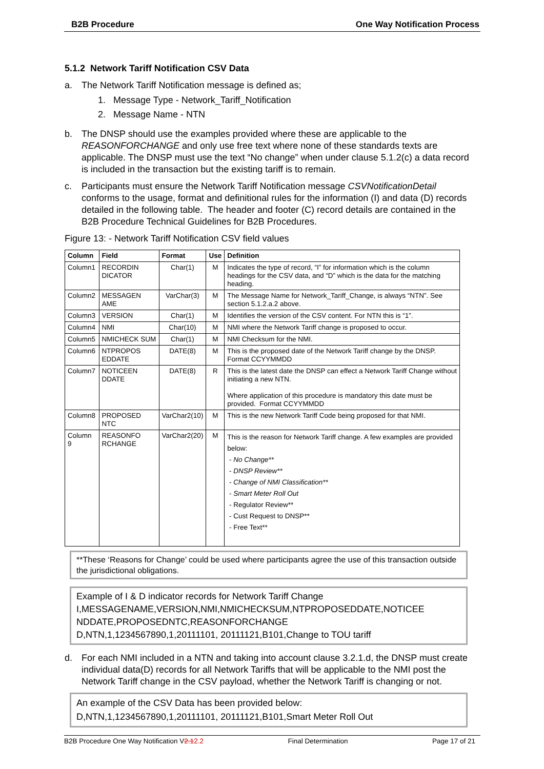B2B Procedure One Way Notification Process
5.1.2 Network Tariff Notification CSV Data
a. The Network Tariff Notification message is defined as;
1. Message Type - Network_Tariff_Notification
2. Message Name - NTN
b. The DNSP should use the examples provided where these are applicable to the REASONFORCHANGE and only use free text where none of these standards texts are applicable. The DNSP must use the text “No change” when under clause 5.1.2(c) a data record is included in the transaction but the existing tariff is to remain.
c. Participants must ensure the Network Tariff Notification message CSVNotificationDetail conforms to the usage, format and definitional rules for the information (I) and data (D) records detailed in the following table. The header and footer (C) record details are contained in the B2B Procedure Technical Guidelines for B2B Procedures.
Figure 13: - Network Tariff Notification CSV field values
| Column | Field | Format | Use | Definition |
| --- | --- | --- | --- | --- |
| Column1 | RECORDIN DICATOR | Char(1) | M | Indicates the type of record, “I” for information which is the column headings for the CSV data, and “D” which is the data for the matching heading. |
| Column2 | MESSAGEN AME | VarChar(3) | M | The Message Name for Network_Tariff_Change, is always “NTN”. See section 5.1.2.a.2 above. |
| Column3 | VERSION | Char(1) | M | Identifies the version of the CSV content. For NTN this is “1”. |
| Column4 | NMI | Char(10) | M | NMI where the Network Tariff change is proposed to occur. |
| Column5 | NMICHECK SUM | Char(1) | M | NMI Checksum for the NMI. |
| Column6 | NTPROPOS EDDATE | DATE(8) | M | This is the proposed date of the Network Tariff change by the DNSP. Format CCYYMMDD |
| Column7 | NOTICEEN DDATE | DATE(8) | R | This is the latest date the DNSP can effect a Network Tariff Change without initiating a new NTN. Where application of this procedure is mandatory this date must be provided. Format CCYYMMDD |
| Column8 | PROPOSED NTC | VarChar2(10) | M | This is the new Network Tariff Code being proposed for that NMI. |
| Column 9 | REASONFO RCHANGE | VarChar2(20) | M | This is the reason for Network Tariff change. A few examples are provided below: - No Change** - DNSP Review** - Change of NMI Classification** - Smart Meter Roll Out - Regulator Review** - Cust Request to DNSP** - Free Text** |
**These ‘Reasons for Change’ could be used where participants agree the use of this transaction outside the jurisdictional obligations.
Example of I & D indicator records for Network Tariff Change
I,MESSAGENAME,VERSION,NMI,NMICHECKSUM,NTPROPOSEDDATE,NOTICEE NDDATE,PROPOSEDNTC,REASONFORCHANGE
D,NTN,1,1234567890,1,20111101, 20111121,B101,Change to TOU tariff
d. For each NMI included in a NTN and taking into account clause 3.2.1.d, the DNSP must create individual data(D) records for all Network Tariffs that will be applicable to the NMI post the Network Tariff change in the CSV payload, whether the Network Tariff is changing or not.
An example of the CSV Data has been provided below:
D,NTN,1,1234567890,1,20111101, 20111121,B101,Smart Meter Roll Out
B2B Procedure One Way Notification V2.12.2 Final Determination Page 17 of 21